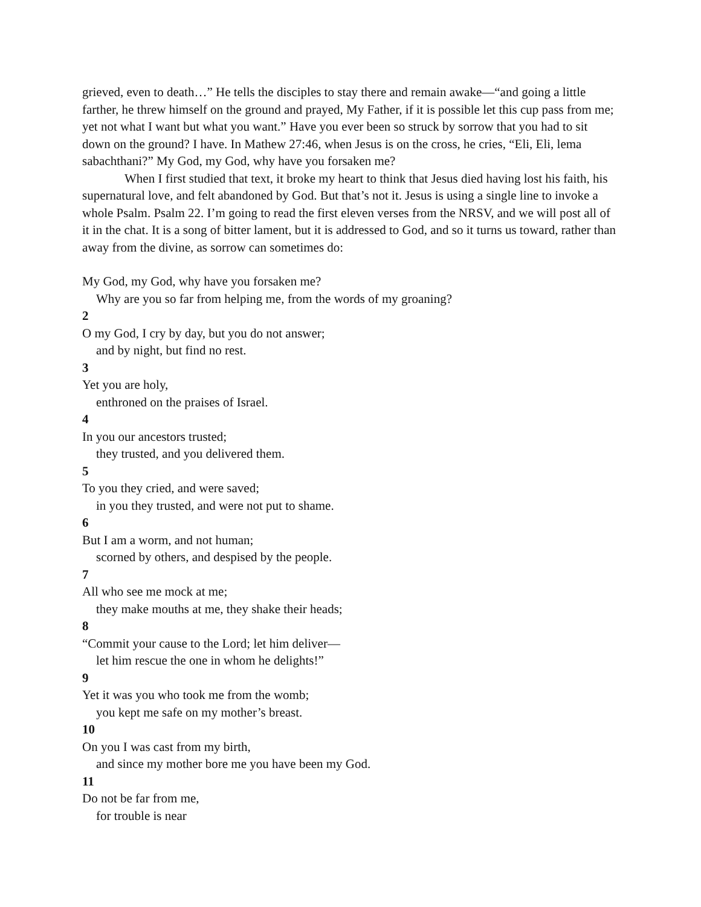grieved, even to death…” He tells the disciples to stay there and remain awake—“and going a little farther, he threw himself on the ground and prayed, My Father, if it is possible let this cup pass from me; yet not what I want but what you want.” Have you ever been so struck by sorrow that you had to sit down on the ground? I have. In Mathew 27:46, when Jesus is on the cross, he cries, “Eli, Eli, lema sabachthani?” My God, my God, why have you forsaken me?
When I first studied that text, it broke my heart to think that Jesus died having lost his faith, his supernatural love, and felt abandoned by God. But that’s not it. Jesus is using a single line to invoke a whole Psalm. Psalm 22. I’m going to read the first eleven verses from the NRSV, and we will post all of it in the chat. It is a song of bitter lament, but it is addressed to God, and so it turns us toward, rather than away from the divine, as sorrow can sometimes do:
My God, my God, why have you forsaken me?
Why are you so far from helping me, from the words of my groaning?
2
O my God, I cry by day, but you do not answer;
and by night, but find no rest.
3
Yet you are holy,
enthroned on the praises of Israel.
4
In you our ancestors trusted;
they trusted, and you delivered them.
5
To you they cried, and were saved;
in you they trusted, and were not put to shame.
6
But I am a worm, and not human;
scorned by others, and despised by the people.
7
All who see me mock at me;
they make mouths at me, they shake their heads;
8
“Commit your cause to the Lord; let him deliver—
let him rescue the one in whom he delights!”
9
Yet it was you who took me from the womb;
you kept me safe on my mother’s breast.
10
On you I was cast from my birth,
and since my mother bore me you have been my God.
11
Do not be far from me,
for trouble is near